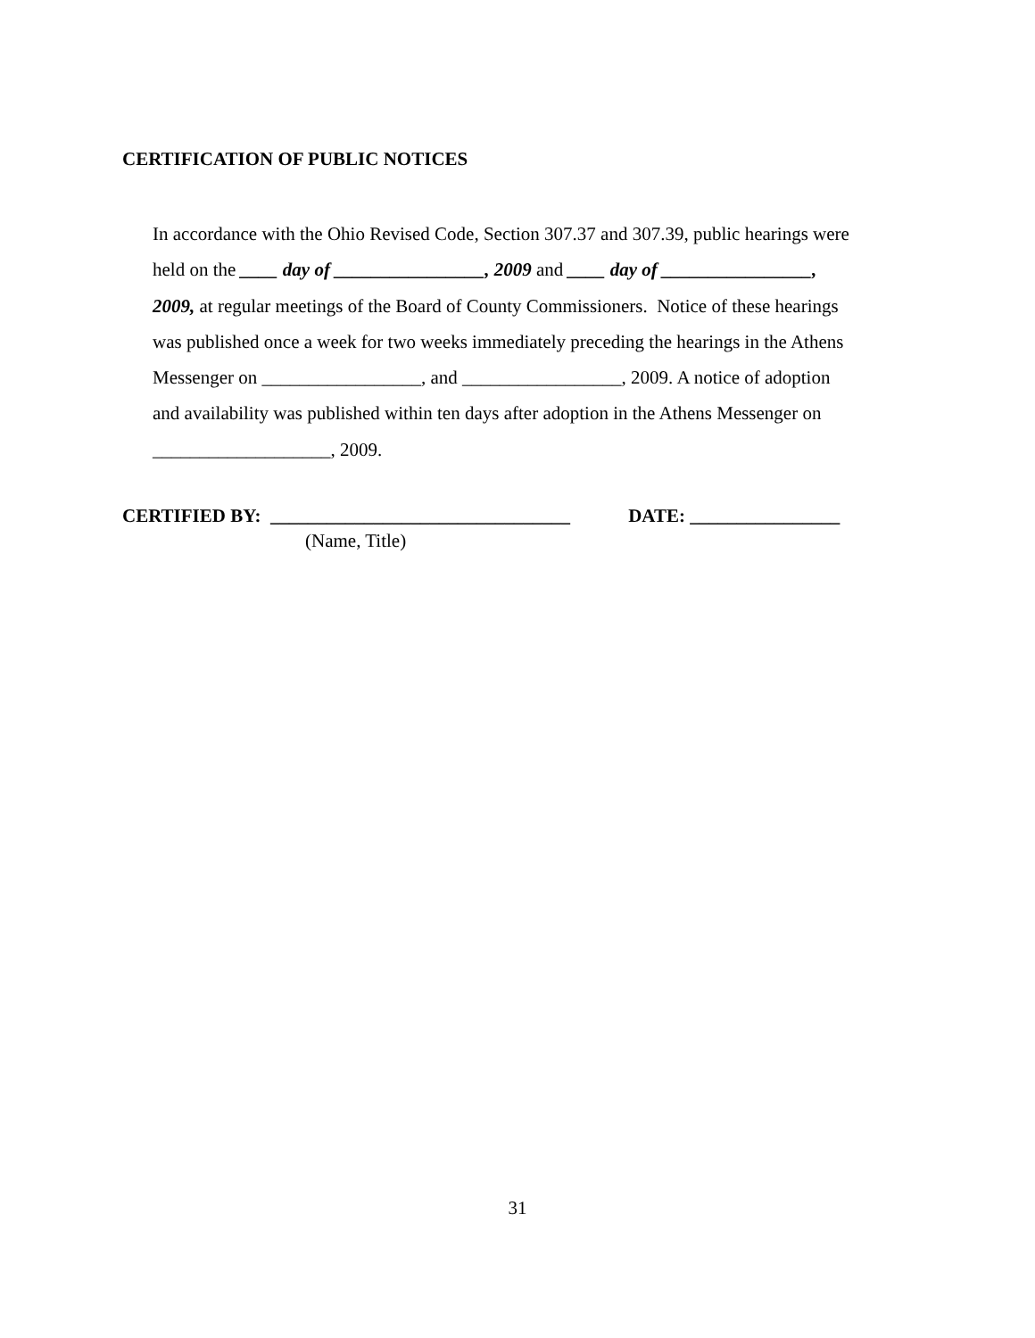CERTIFICATION OF PUBLIC NOTICES
In accordance with the Ohio Revised Code, Section 307.37 and 307.39, public hearings were
held on the ____ day of ________________, 2009 and ____ day of ________________,
2009, at regular meetings of the Board of County Commissioners. Notice of these hearings
was published once a week for two weeks immediately preceding the hearings in the Athens
Messenger on _________________, and _________________, 2009. A notice of adoption
and availability was published within ten days after adoption in the Athens Messenger on
___________________, 2009.
CERTIFIED BY: ________________________________ DATE: ________________
(Name, Title)
31